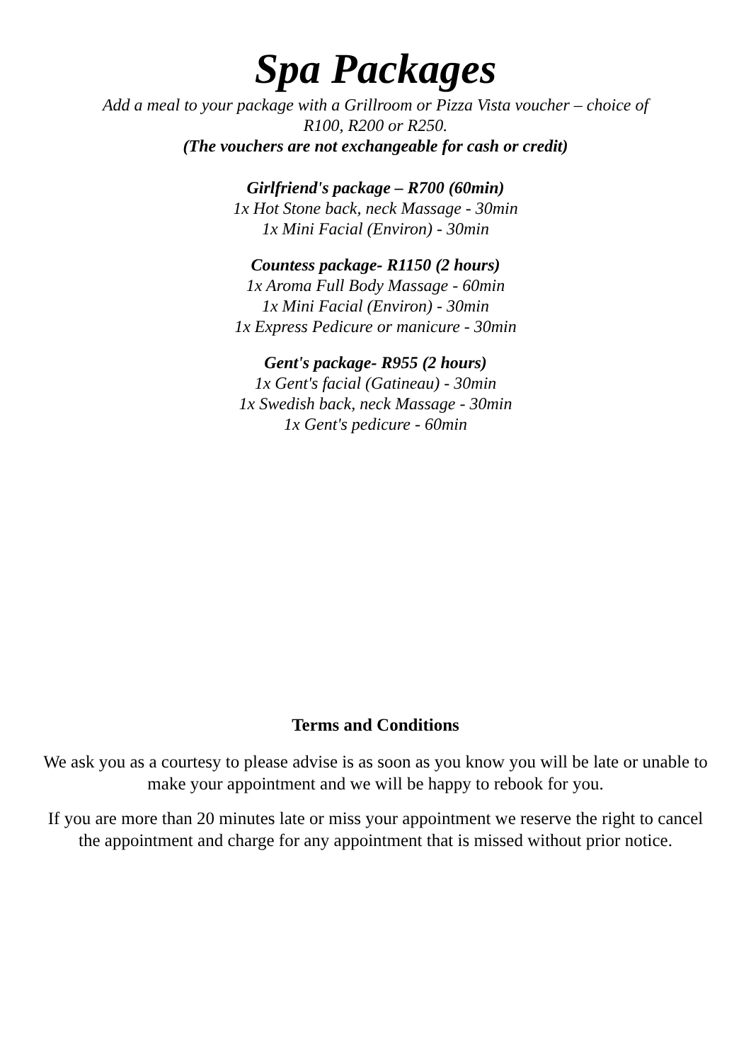Spa Packages
Add a meal to your package with a Grillroom or Pizza Vista voucher – choice of
R100, R200 or R250.
(The vouchers are not exchangeable for cash or credit)
Girlfriend's package – R700 (60min)
1x Hot Stone back, neck Massage - 30min
1x Mini Facial (Environ) - 30min
Countess package- R1150 (2 hours)
1x Aroma Full Body Massage - 60min
1x Mini Facial (Environ) - 30min
1x Express Pedicure or manicure - 30min
Gent's package- R955 (2 hours)
1x Gent's facial (Gatineau) - 30min
1x Swedish back, neck Massage - 30min
1x Gent's pedicure - 60min
Terms and Conditions
We ask you as a courtesy to please advise is as soon as you know you will be late or unable to make your appointment and we will be happy to rebook for you.
If you are more than 20 minutes late or miss your appointment we reserve the right to cancel the appointment and charge for any appointment that is missed without prior notice.